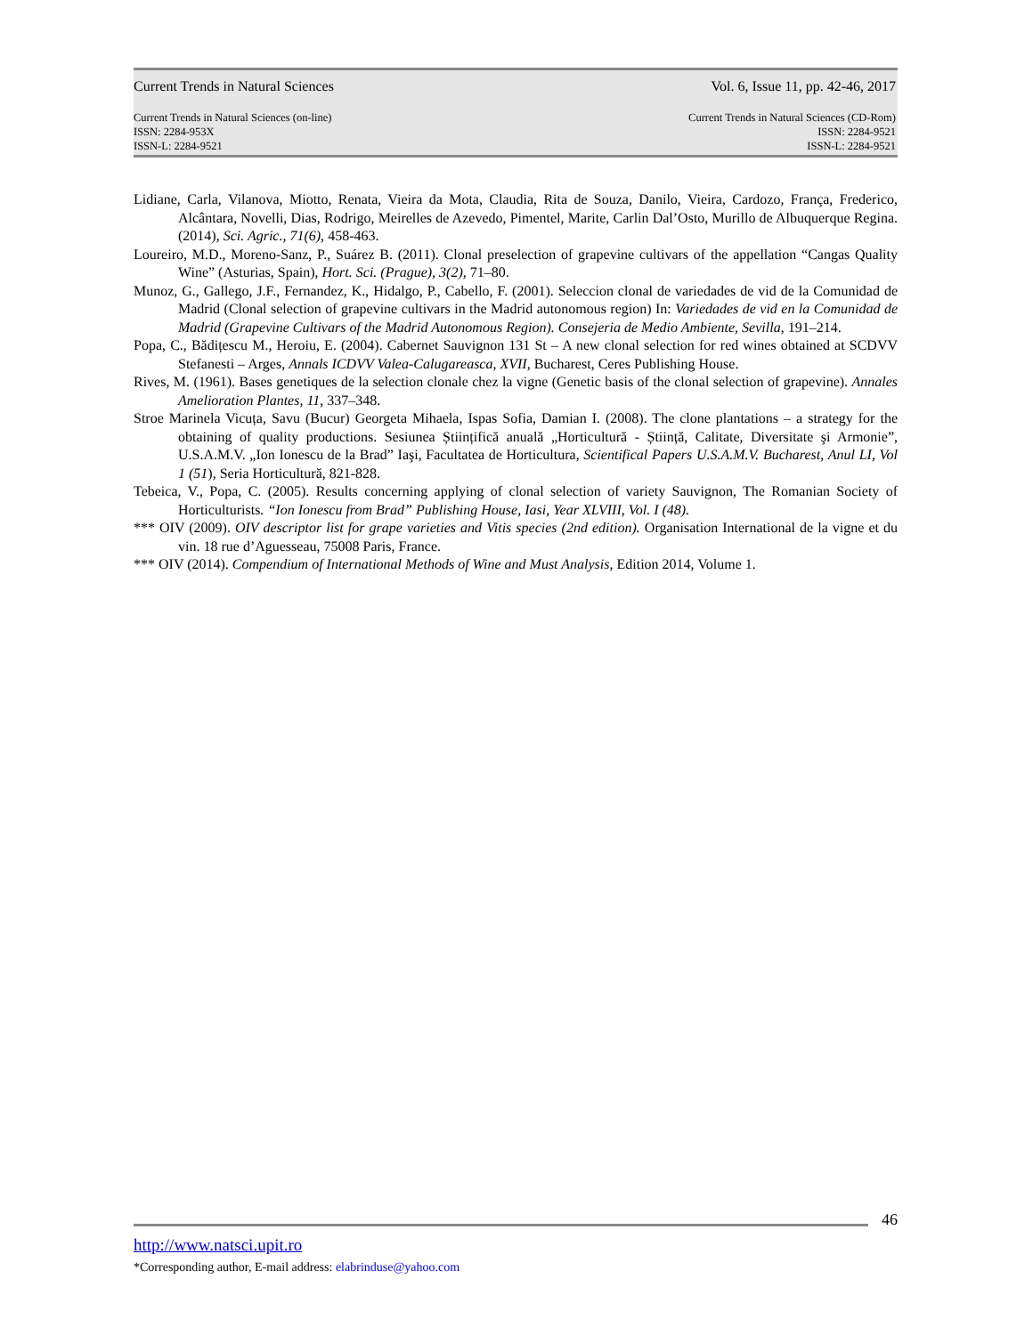Current Trends in Natural Sciences
Vol. 6, Issue 11, pp. 42-46, 2017
Current Trends in Natural Sciences (on-line)
ISSN: 2284-953X
ISSN-L: 2284-9521
Current Trends in Natural Sciences (CD-Rom)
ISSN: 2284-9521
ISSN-L: 2284-9521
Lidiane, Carla, Vilanova, Miotto, Renata, Vieira da Mota, Claudia, Rita de Souza, Danilo, Vieira, Cardozo, França, Frederico, Alcântara, Novelli, Dias, Rodrigo, Meirelles de Azevedo, Pimentel, Marite, Carlin Dal’Osto, Murillo de Albuquerque Regina. (2014), Sci. Agric., 71(6), 458-463.
Loureiro, M.D., Moreno-Sanz, P., Suárez B. (2011). Clonal preselection of grapevine cultivars of the appellation “Cangas Quality Wine” (Asturias, Spain), Hort. Sci. (Prague), 3(2), 71–80.
Munoz, G., Gallego, J.F., Fernandez, K., Hidalgo, P., Cabello, F. (2001). Seleccion clonal de variedades de vid de la Comunidad de Madrid (Clonal selection of grapevine cultivars in the Madrid autonomous region) In: Variedades de vid en la Comunidad de Madrid (Grapevine Cultivars of the Madrid Autonomous Region). Consejeria de Medio Ambiente, Sevilla, 191–214.
Popa, C., Bădițescu M., Heroiu, E. (2004). Cabernet Sauvignon 131 St – A new clonal selection for red wines obtained at SCDVV Stefanesti – Arges, Annals ICDVV Valea-Calugareasca, XVII, Bucharest, Ceres Publishing House.
Rives, M. (1961). Bases genetiques de la selection clonale chez la vigne (Genetic basis of the clonal selection of grapevine). Annales Amelioration Plantes, 11, 337–348.
Stroe Marinela Vicuța, Savu (Bucur) Georgeta Mihaela, Ispas Sofia, Damian I. (2008). The clone plantations – a strategy for the obtaining of quality productions. Sesiunea Științifică anuală „Horticultură - Știință, Calitate, Diversitate şi Armonie”, U.S.A.M.V. „Ion Ionescu de la Brad” Iaşi, Facultatea de Horticultura, Scientifical Papers U.S.A.M.V. Bucharest, Anul LI, Vol 1 (51), Seria Horticultură, 821-828.
Tebeica, V., Popa, C. (2005). Results concerning applying of clonal selection of variety Sauvignon, The Romanian Society of Horticulturists. “Ion Ionescu from Brad” Publishing House, Iasi, Year XLVIII, Vol. I (48).
*** OIV (2009). OIV descriptor list for grape varieties and Vitis species (2nd edition). Organisation International de la vigne et du vin. 18 rue d’Aguesseau, 75008 Paris, France.
*** OIV (2014). Compendium of International Methods of Wine and Must Analysis, Edition 2014, Volume 1.
46
http://www.natsci.upit.ro
*Corresponding author, E-mail address: elabrinduse@yahoo.com